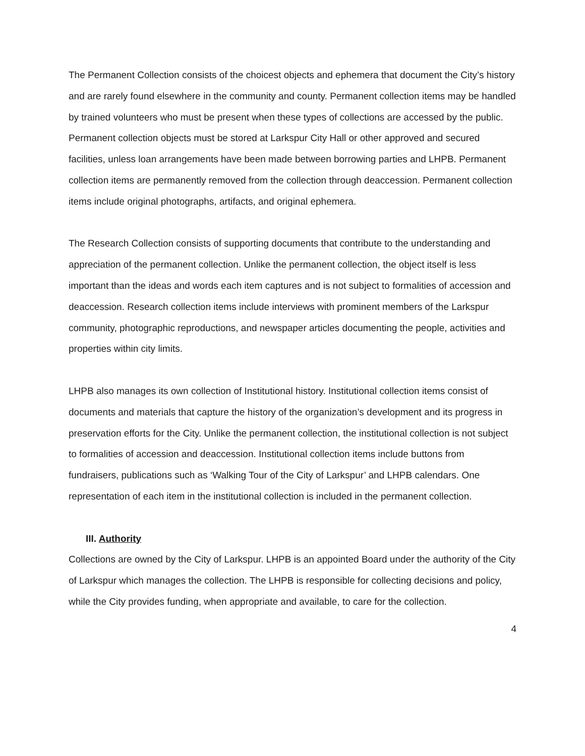The Permanent Collection consists of the choicest objects and ephemera that document the City’s history and are rarely found elsewhere in the community and county. Permanent collection items may be handled by trained volunteers who must be present when these types of collections are accessed by the public. Permanent collection objects must be stored at Larkspur City Hall or other approved and secured facilities, unless loan arrangements have been made between borrowing parties and LHPB. Permanent collection items are permanently removed from the collection through deaccession. Permanent collection items include original photographs, artifacts, and original ephemera.
The Research Collection consists of supporting documents that contribute to the understanding and appreciation of the permanent collection. Unlike the permanent collection, the object itself is less important than the ideas and words each item captures and is not subject to formalities of accession and deaccession. Research collection items include interviews with prominent members of the Larkspur community, photographic reproductions, and newspaper articles documenting the people, activities and properties within city limits.
LHPB also manages its own collection of Institutional history. Institutional collection items consist of documents and materials that capture the history of the organization’s development and its progress in preservation efforts for the City. Unlike the permanent collection, the institutional collection is not subject to formalities of accession and deaccession. Institutional collection items include buttons from fundraisers, publications such as ‘Walking Tour of the City of Larkspur’ and LHPB calendars. One representation of each item in the institutional collection is included in the permanent collection.
III. Authority
Collections are owned by the City of Larkspur. LHPB is an appointed Board under the authority of the City of Larkspur which manages the collection. The LHPB is responsible for collecting decisions and policy, while the City provides funding, when appropriate and available, to care for the collection.
4